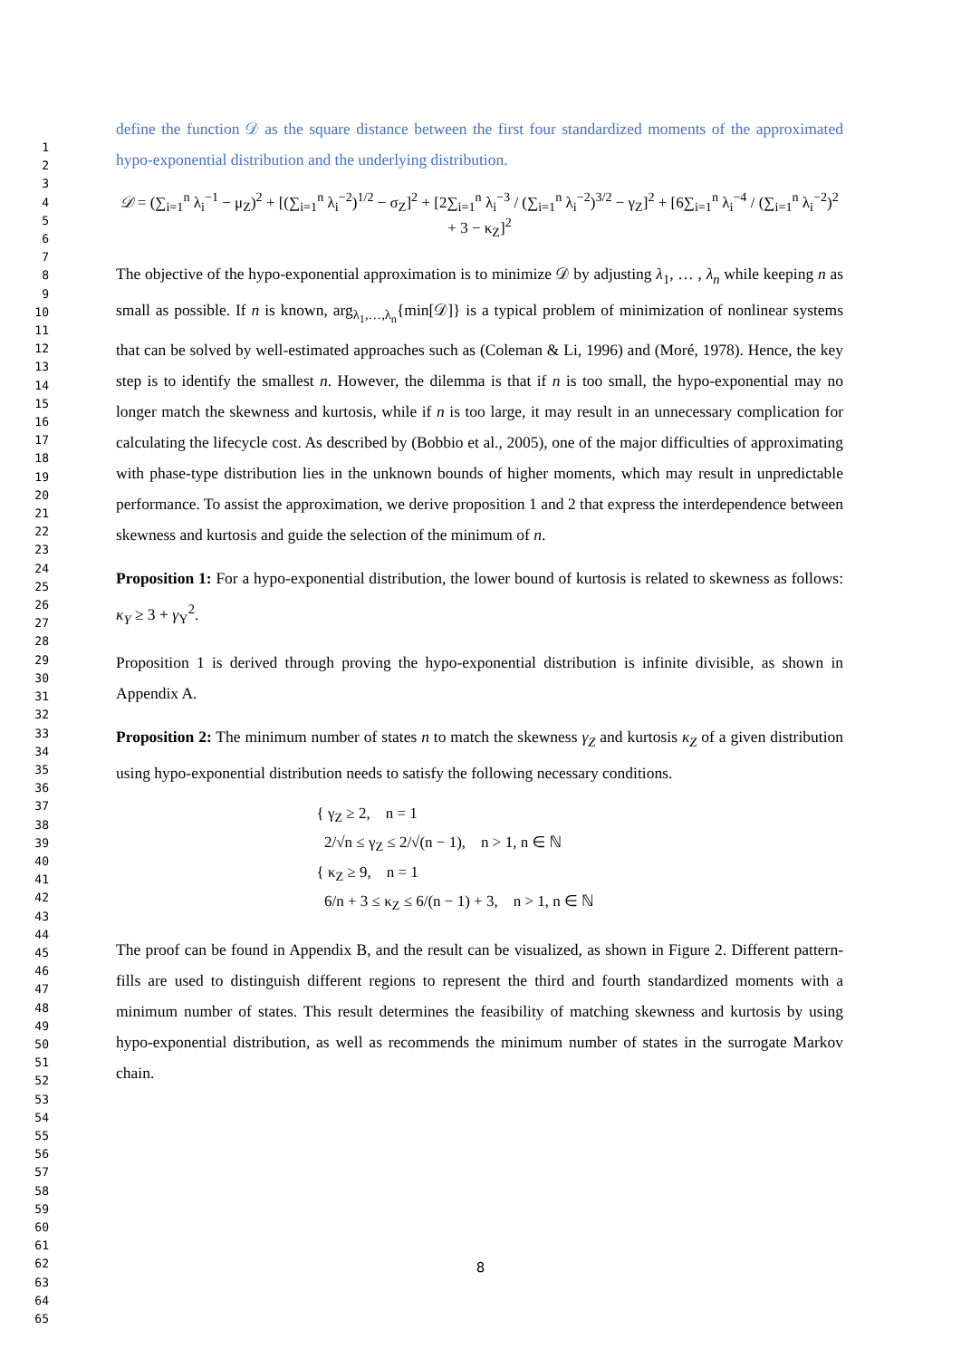1
2
3
4
5
6
7
8
9
10
11
12
13
14
15
16
17
18
19
20
21
22
23
24
25
26
27
28
29
30
31
32
33
34
35
36
37
38
39
40
41
42
43
44
45
46
47
48
49
50
51
52
53
54
55
56
57
58
59
60
61
62
63
64
65
define the function 𝒟 as the square distance between the first four standardized moments of the approximated hypo-exponential distribution and the underlying distribution.
𝒟 = (∑<sub>i=1</sub><sup>n</sup> λ<sub>i</sub><sup>−1</sup> − μ<sub>Z</sub>)<sup>2</sup> + [(∑<sub>i=1</sub><sup>n</sup> λ<sub>i</sub><sup>−2</sup>)<sup>1/2</sup> − σ<sub>Z</sub>]<sup>2</sup> + [2∑<sub>i=1</sub><sup>n</sup> λ<sub>i</sub><sup>−3</sup> / (∑<sub>i=1</sub><sup>n</sup> λ<sub>i</sub><sup>−2</sup>)<sup>3/2</sup> − γ<sub>Z</sub>]<sup>2</sup> + [6∑<sub>i=1</sub><sup>n</sup> λ<sub>i</sub><sup>−4</sup> / (∑<sub>i=1</sub><sup>n</sup> λ<sub>i</sub><sup>−2</sup>)<sup>2</sup> + 3 − κ<sub>Z</sub>]<sup>2</sup>
The objective of the hypo-exponential approximation is to minimize 𝒟 by adjusting λ<sub>1</sub>, … , λ<sub>n</sub> while keeping n as small as possible. If n is known, arg<sub>λ<sub>1</sub>,…,λ<sub>n</sub></sub>{min[𝒟]} is a typical problem of minimization of nonlinear systems that can be solved by well-estimated approaches such as (Coleman & Li, 1996) and (Moré, 1978). Hence, the key step is to identify the smallest n. However, the dilemma is that if n is too small, the hypo-exponential may no longer match the skewness and kurtosis, while if n is too large, it may result in an unnecessary complication for calculating the lifecycle cost. As described by (Bobbio et al., 2005), one of the major difficulties of approximating with phase-type distribution lies in the unknown bounds of higher moments, which may result in unpredictable performance. To assist the approximation, we derive proposition 1 and 2 that express the interdependence between skewness and kurtosis and guide the selection of the minimum of n.
Proposition 1: For a hypo-exponential distribution, the lower bound of kurtosis is related to skewness as follows: κ<sub>Y</sub> ≥ 3 + γ<sub>Y</sub><sup>2</sup>.
Proposition 1 is derived through proving the hypo-exponential distribution is infinite divisible, as shown in Appendix A.
Proposition 2: The minimum number of states n to match the skewness γ<sub>Z</sub> and kurtosis κ<sub>Z</sub> of a given distribution using hypo-exponential distribution needs to satisfy the following necessary conditions.
{ γ<sub>Z</sub> ≥ 2, n = 1
2/√n ≤ γ<sub>Z</sub> ≤ 2/√(n − 1), n > 1, n ∈ ℕ
{ κ<sub>Z</sub> ≥ 9, n = 1
6/n + 3 ≤ κ<sub>Z</sub> ≤ 6/(n − 1) + 3, n > 1, n ∈ ℕ
The proof can be found in Appendix B, and the result can be visualized, as shown in Figure 2. Different pattern-fills are used to distinguish different regions to represent the third and fourth standardized moments with a minimum number of states. This result determines the feasibility of matching skewness and kurtosis by using hypo-exponential distribution, as well as recommends the minimum number of states in the surrogate Markov chain.
8